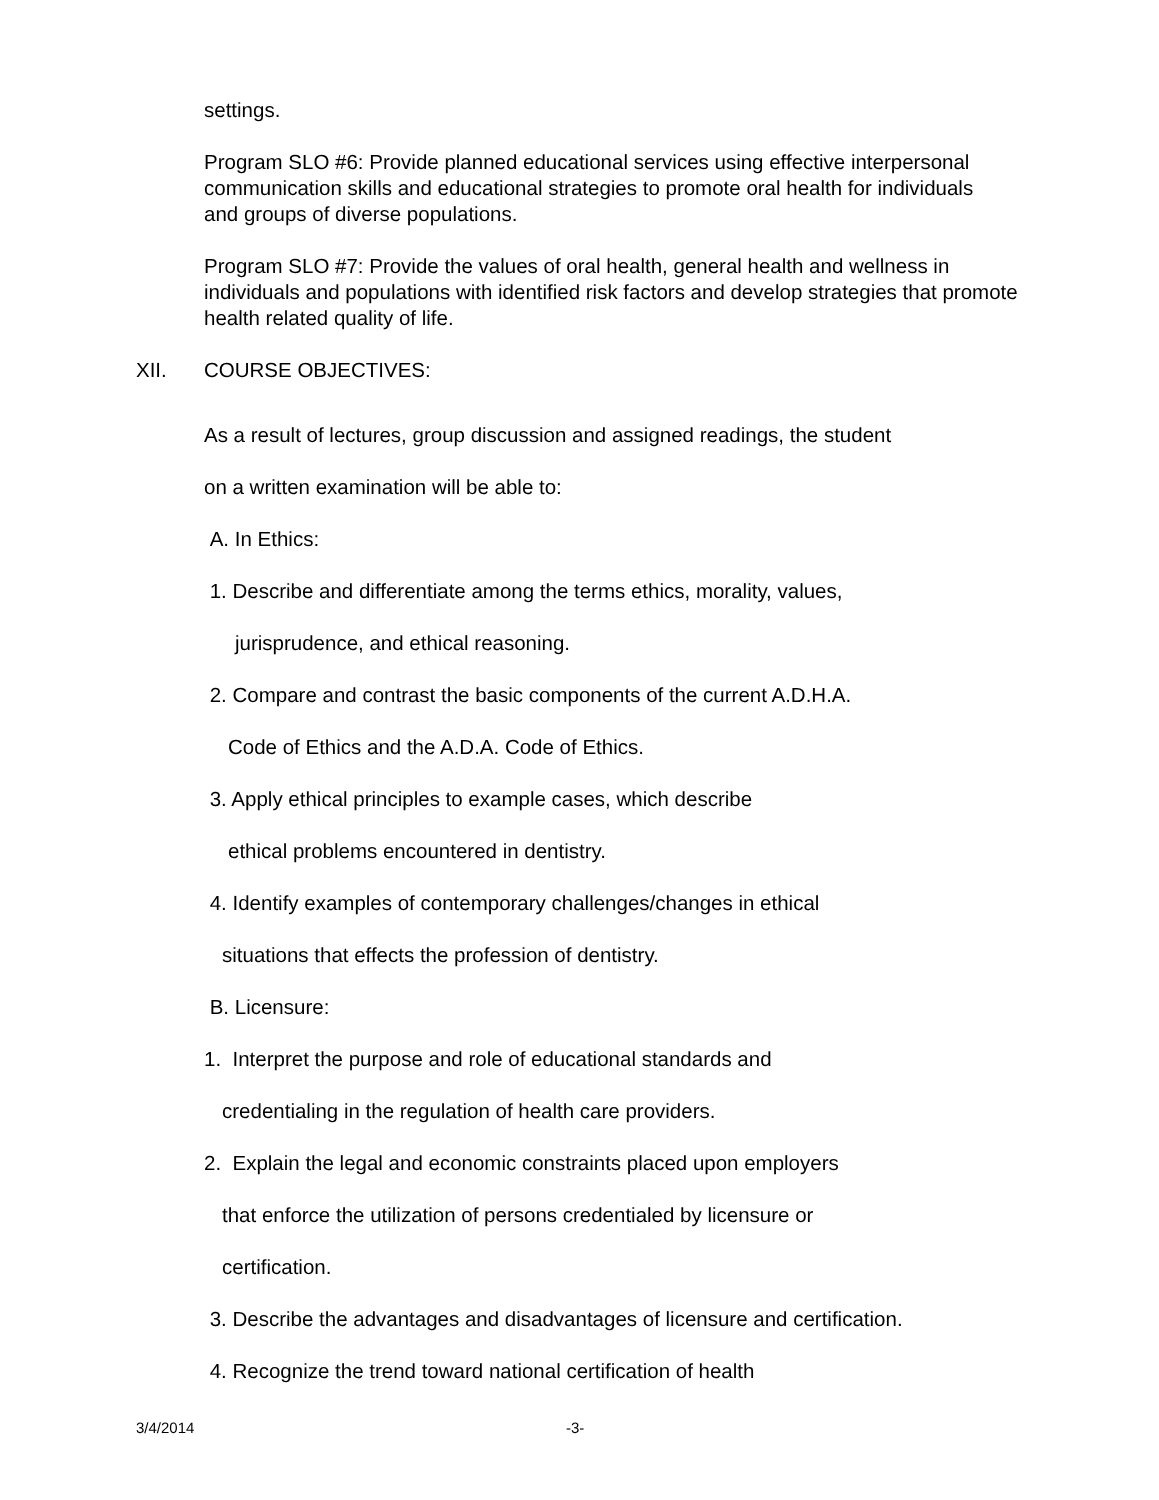settings.
Program SLO #6: Provide planned educational services using effective interpersonal communication skills and educational strategies to promote oral health for individuals and groups of diverse populations.
Program SLO #7: Provide the values of oral health, general health and wellness in individuals and populations with identified risk factors and develop strategies that promote health related quality of life.
XII. COURSE OBJECTIVES:
As a result of lectures, group discussion and assigned readings, the student
on a written examination will be able to:
A. In Ethics:
1. Describe and differentiate among the terms ethics, morality, values,
jurisprudence, and ethical reasoning.
2. Compare and contrast the basic components of the current A.D.H.A.
Code of Ethics and the A.D.A. Code of Ethics.
3. Apply ethical principles to example cases, which describe
ethical problems encountered in dentistry.
4. Identify examples of contemporary challenges/changes in ethical
situations that effects the profession of dentistry.
B. Licensure:
1. Interpret the purpose and role of educational standards and
credentialing in the regulation of health care providers.
2. Explain the legal and economic constraints placed upon employers
that enforce the utilization of persons credentialed by licensure or
certification.
3. Describe the advantages and disadvantages of licensure and certification.
4. Recognize the trend toward national certification of health
3/4/2014 -3-